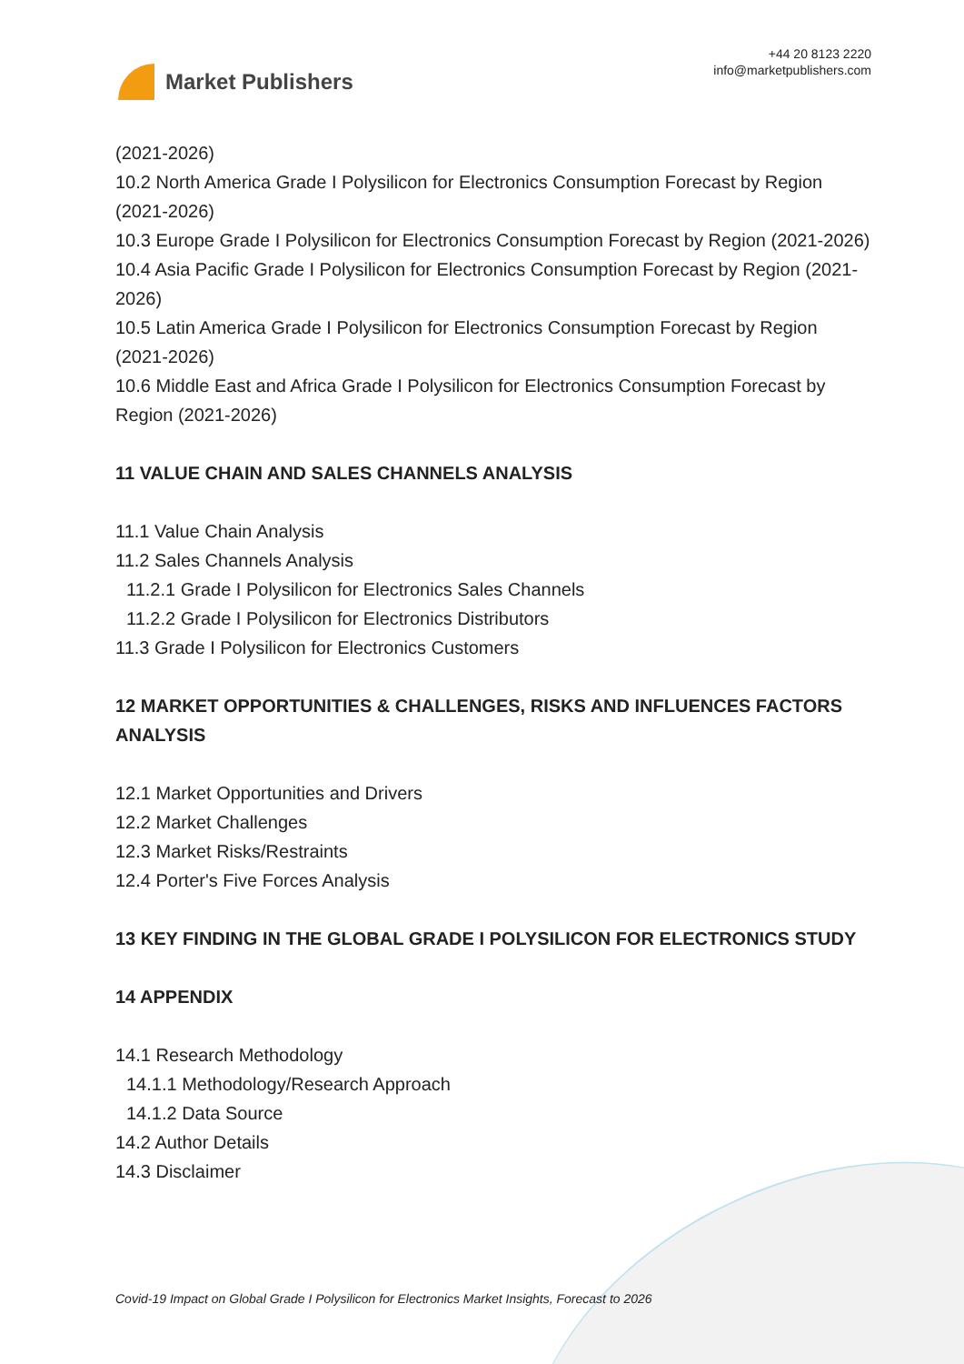Market Publishers
+44 20 8123 2220
info@marketpublishers.com
(2021-2026)
10.2 North America Grade I Polysilicon for Electronics Consumption Forecast by Region (2021-2026)
10.3 Europe Grade I Polysilicon for Electronics Consumption Forecast by Region (2021-2026)
10.4 Asia Pacific Grade I Polysilicon for Electronics Consumption Forecast by Region (2021-2026)
10.5 Latin America Grade I Polysilicon for Electronics Consumption Forecast by Region (2021-2026)
10.6 Middle East and Africa Grade I Polysilicon for Electronics Consumption Forecast by Region (2021-2026)
11 VALUE CHAIN AND SALES CHANNELS ANALYSIS
11.1 Value Chain Analysis
11.2 Sales Channels Analysis
11.2.1 Grade I Polysilicon for Electronics Sales Channels
11.2.2 Grade I Polysilicon for Electronics Distributors
11.3 Grade I Polysilicon for Electronics Customers
12 MARKET OPPORTUNITIES & CHALLENGES, RISKS AND INFLUENCES FACTORS ANALYSIS
12.1 Market Opportunities and Drivers
12.2 Market Challenges
12.3 Market Risks/Restraints
12.4 Porter's Five Forces Analysis
13 KEY FINDING IN THE GLOBAL GRADE I POLYSILICON FOR ELECTRONICS STUDY
14 APPENDIX
14.1 Research Methodology
14.1.1 Methodology/Research Approach
14.1.2 Data Source
14.2 Author Details
14.3 Disclaimer
Covid-19 Impact on Global Grade I Polysilicon for Electronics Market Insights, Forecast to 2026